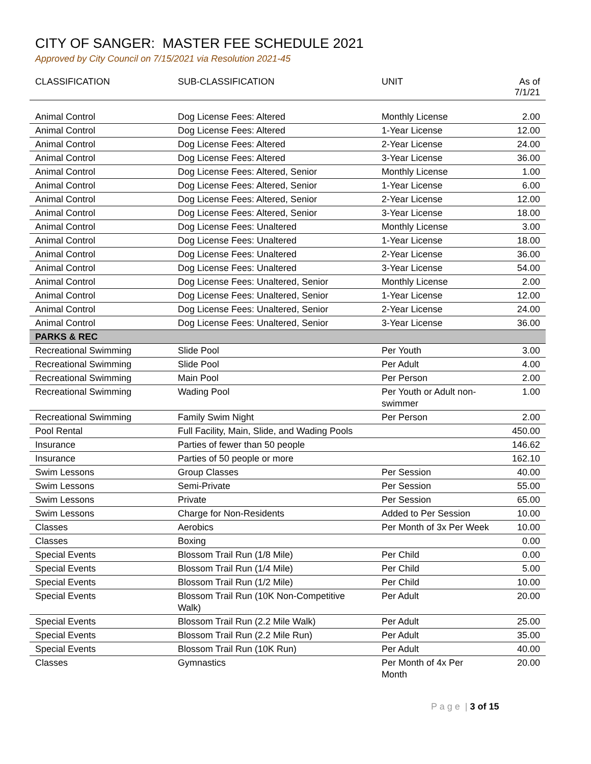CITY OF SANGER: MASTER FEE SCHEDULE 2021
Approved by City Council on 7/15/2021 via Resolution 2021-45
| CLASSIFICATION | SUB-CLASSIFICATION | UNIT | As of 7/1/21 |
| --- | --- | --- | --- |
| Animal Control | Dog License Fees: Altered | Monthly License | 2.00 |
| Animal Control | Dog License Fees: Altered | 1-Year License | 12.00 |
| Animal Control | Dog License Fees: Altered | 2-Year License | 24.00 |
| Animal Control | Dog License Fees: Altered | 3-Year License | 36.00 |
| Animal Control | Dog License Fees: Altered, Senior | Monthly License | 1.00 |
| Animal Control | Dog License Fees: Altered, Senior | 1-Year License | 6.00 |
| Animal Control | Dog License Fees: Altered, Senior | 2-Year License | 12.00 |
| Animal Control | Dog License Fees: Altered, Senior | 3-Year License | 18.00 |
| Animal Control | Dog License Fees: Unaltered | Monthly License | 3.00 |
| Animal Control | Dog License Fees: Unaltered | 1-Year License | 18.00 |
| Animal Control | Dog License Fees: Unaltered | 2-Year License | 36.00 |
| Animal Control | Dog License Fees: Unaltered | 3-Year License | 54.00 |
| Animal Control | Dog License Fees: Unaltered, Senior | Monthly License | 2.00 |
| Animal Control | Dog License Fees: Unaltered, Senior | 1-Year License | 12.00 |
| Animal Control | Dog License Fees: Unaltered, Senior | 2-Year License | 24.00 |
| Animal Control | Dog License Fees: Unaltered, Senior | 3-Year License | 36.00 |
| PARKS & REC | | | |
| Recreational Swimming | Slide Pool | Per Youth | 3.00 |
| Recreational Swimming | Slide Pool | Per Adult | 4.00 |
| Recreational Swimming | Main Pool | Per Person | 2.00 |
| Recreational Swimming | Wading Pool | Per Youth or Adult non- swimmer | 1.00 |
| Recreational Swimming | Family Swim Night | Per Person | 2.00 |
| Pool Rental | Full Facility, Main, Slide, and Wading Pools | | 450.00 |
| Insurance | Parties of fewer than 50 people | | 146.62 |
| Insurance | Parties of 50 people or more | | 162.10 |
| Swim Lessons | Group Classes | Per Session | 40.00 |
| Swim Lessons | Semi-Private | Per Session | 55.00 |
| Swim Lessons | Private | Per Session | 65.00 |
| Swim Lessons | Charge for Non-Residents | Added to Per Session | 10.00 |
| Classes | Aerobics | Per Month of 3x Per Week | 10.00 |
| Classes | Boxing | | 0.00 |
| Special Events | Blossom Trail Run (1/8 Mile) | Per Child | 0.00 |
| Special Events | Blossom Trail Run (1/4 Mile) | Per Child | 5.00 |
| Special Events | Blossom Trail Run (1/2 Mile) | Per Child | 10.00 |
| Special Events | Blossom Trail Run (10K Non-Competitive Walk) | Per Adult | 20.00 |
| Special Events | Blossom Trail Run (2.2 Mile Walk) | Per Adult | 25.00 |
| Special Events | Blossom Trail Run (2.2 Mile Run) | Per Adult | 35.00 |
| Special Events | Blossom Trail Run (10K Run) | Per Adult | 40.00 |
| Classes | Gymnastics | Per Month of 4x Per Month | 20.00 |
P a g e | 3 of 15